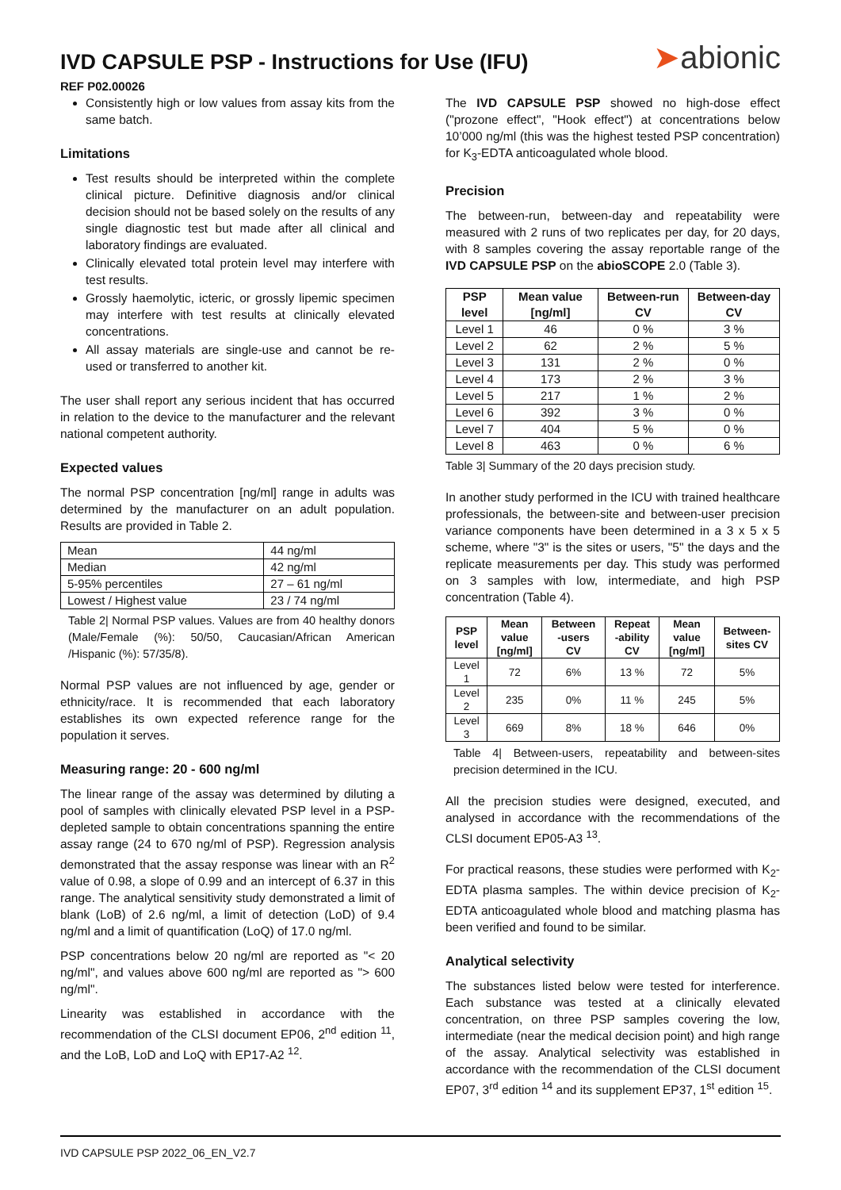IVD CAPSULE PSP - Instructions for Use (IFU)
REF P02.00026
➤abionic
Consistently high or low values from assay kits from the same batch.
Limitations
Test results should be interpreted within the complete clinical picture. Definitive diagnosis and/or clinical decision should not be based solely on the results of any single diagnostic test but made after all clinical and laboratory findings are evaluated.
Clinically elevated total protein level may interfere with test results.
Grossly haemolytic, icteric, or grossly lipemic specimen may interfere with test results at clinically elevated concentrations.
All assay materials are single-use and cannot be re-used or transferred to another kit.
The user shall report any serious incident that has occurred in relation to the device to the manufacturer and the relevant national competent authority.
Expected values
The normal PSP concentration [ng/ml] range in adults was determined by the manufacturer on an adult population. Results are provided in Table 2.
| Mean | 44 ng/ml |
| Median | 42 ng/ml |
| 5-95% percentiles | 27 – 61 ng/ml |
| Lowest / Highest value | 23 / 74 ng/ml |
Table 2| Normal PSP values. Values are from 40 healthy donors (Male/Female (%): 50/50, Caucasian/African American /Hispanic (%): 57/35/8).
Normal PSP values are not influenced by age, gender or ethnicity/race. It is recommended that each laboratory establishes its own expected reference range for the population it serves.
Measuring range: 20 - 600 ng/ml
The linear range of the assay was determined by diluting a pool of samples with clinically elevated PSP level in a PSP-depleted sample to obtain concentrations spanning the entire assay range (24 to 670 ng/ml of PSP). Regression analysis demonstrated that the assay response was linear with an R<sup>2</sup> value of 0.98, a slope of 0.99 and an intercept of 6.37 in this range. The analytical sensitivity study demonstrated a limit of blank (LoB) of 2.6 ng/ml, a limit of detection (LoD) of 9.4 ng/ml and a limit of quantification (LoQ) of 17.0 ng/ml.
PSP concentrations below 20 ng/ml are reported as "< 20 ng/ml", and values above 600 ng/ml are reported as "> 600 ng/ml".
Linearity was established in accordance with the recommendation of the CLSI document EP06, 2<sup>nd</sup> edition <sup>11</sup>, and the LoB, LoD and LoQ with EP17-A2 <sup>12</sup>.
The IVD CAPSULE PSP showed no high-dose effect ("prozone effect", "Hook effect") at concentrations below 10’000 ng/ml (this was the highest tested PSP concentration) for K<sub>3</sub>-EDTA anticoagulated whole blood.
Precision
The between-run, between-day and repeatability were measured with 2 runs of two replicates per day, for 20 days, with 8 samples covering the assay reportable range of the IVD CAPSULE PSP on the abioSCOPE 2.0 (Table 3).
| PSP level | Mean value [ng/ml] | Between-run CV | Between-day CV |
| --- | --- | --- | --- |
| Level 1 | 46 | 0 % | 3 % |
| Level 2 | 62 | 2 % | 5 % |
| Level 3 | 131 | 2 % | 0 % |
| Level 4 | 173 | 2 % | 3 % |
| Level 5 | 217 | 1 % | 2 % |
| Level 6 | 392 | 3 % | 0 % |
| Level 7 | 404 | 5 % | 0 % |
| Level 8 | 463 | 0 % | 6 % |
Table 3| Summary of the 20 days precision study.
In another study performed in the ICU with trained healthcare professionals, the between-site and between-user precision variance components have been determined in a 3 x 5 x 5 scheme, where "3" is the sites or users, "5" the days and the replicate measurements per day. This study was performed on 3 samples with low, intermediate, and high PSP concentration (Table 4).
| PSP level | Mean value [ng/ml] | Between -users CV | Repeat -ability CV | Mean value [ng/ml] | Between-sites CV |
| --- | --- | --- | --- | --- | --- |
| Level 1 | 72 | 6% | 13 % | 72 | 5% |
| Level 2 | 235 | 0% | 11 % | 245 | 5% |
| Level 3 | 669 | 8% | 18 % | 646 | 0% |
Table 4| Between-users, repeatability and between-sites precision determined in the ICU.
All the precision studies were designed, executed, and analysed in accordance with the recommendations of the CLSI document EP05-A3 <sup>13</sup>.
For practical reasons, these studies were performed with K<sub>2</sub>-EDTA plasma samples. The within device precision of K<sub>2</sub>-EDTA anticoagulated whole blood and matching plasma has been verified and found to be similar.
Analytical selectivity
The substances listed below were tested for interference. Each substance was tested at a clinically elevated concentration, on three PSP samples covering the low, intermediate (near the medical decision point) and high range of the assay. Analytical selectivity was established in accordance with the recommendation of the CLSI document EP07, 3<sup>rd</sup> edition <sup>14</sup> and its supplement EP37, 1<sup>st</sup> edition <sup>15</sup>.
IVD CAPSULE PSP 2022_06_EN_V2.7